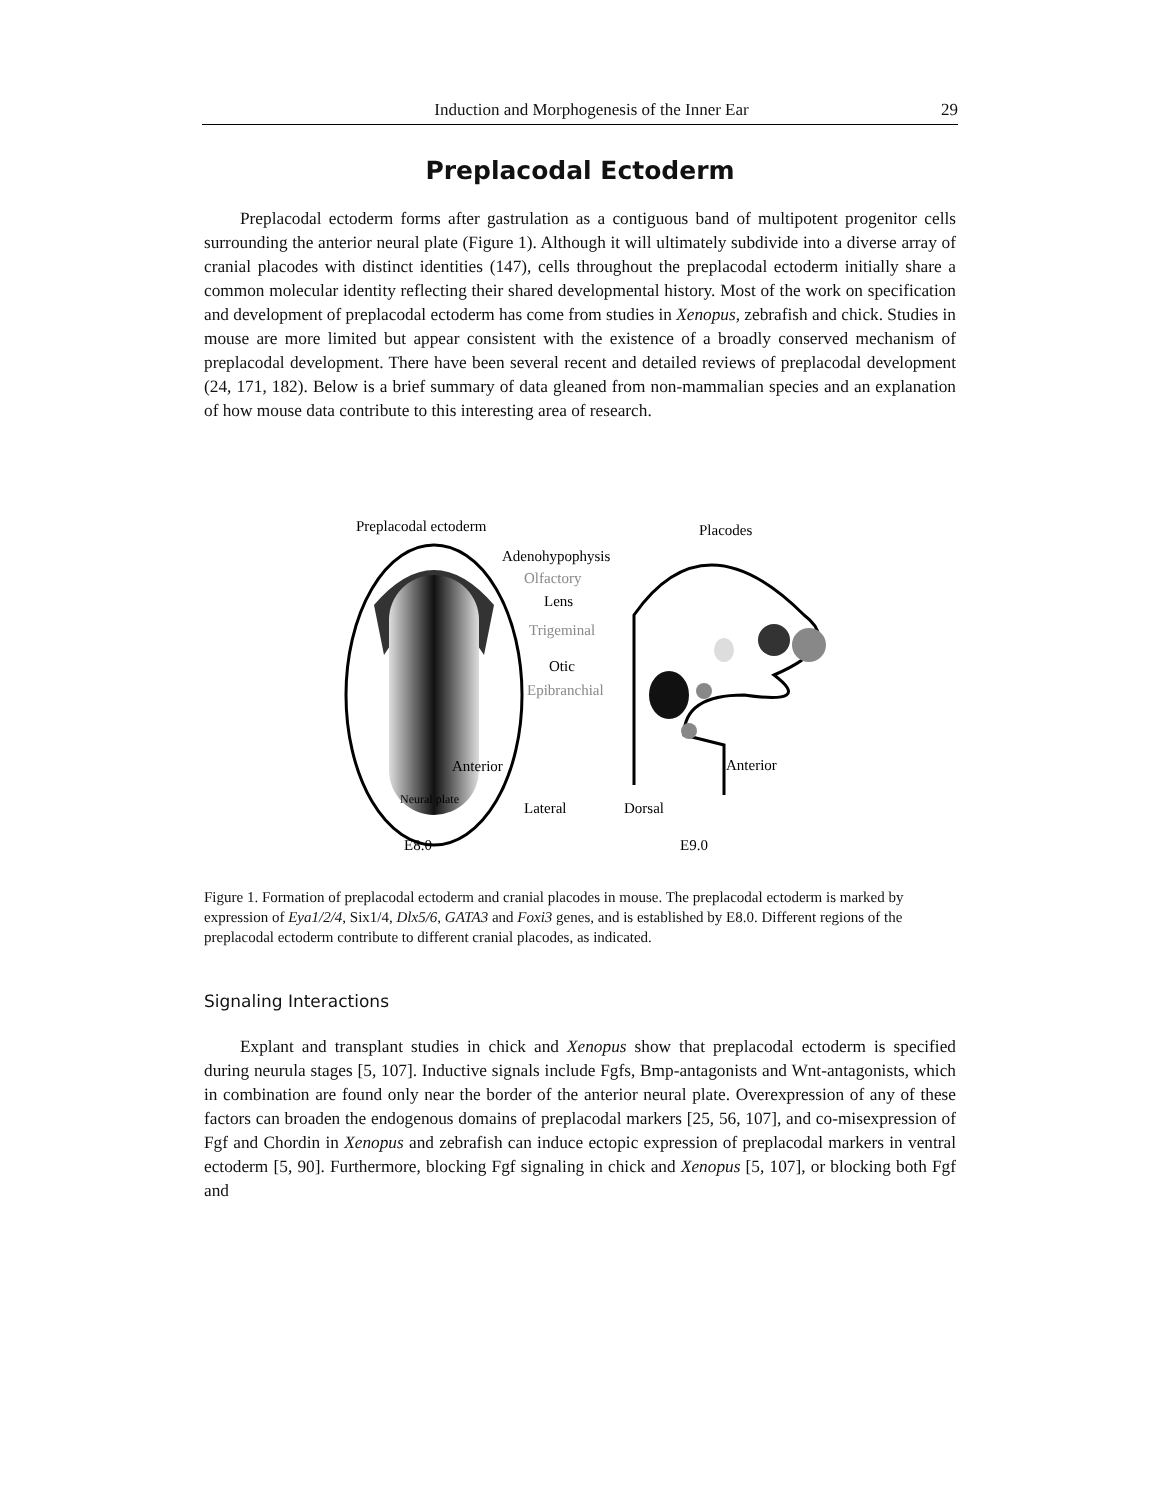Induction and Morphogenesis of the Inner Ear 29
Preplacodal Ectoderm
Preplacodal ectoderm forms after gastrulation as a contiguous band of multipotent progenitor cells surrounding the anterior neural plate (Figure 1). Although it will ultimately subdivide into a diverse array of cranial placodes with distinct identities (147), cells throughout the preplacodal ectoderm initially share a common molecular identity reflecting their shared developmental history. Most of the work on specification and development of preplacodal ectoderm has come from studies in Xenopus, zebrafish and chick. Studies in mouse are more limited but appear consistent with the existence of a broadly conserved mechanism of preplacodal development. There have been several recent and detailed reviews of preplacodal development (24, 171, 182). Below is a brief summary of data gleaned from non-mammalian species and an explanation of how mouse data contribute to this interesting area of research.
Preplacodal ectoderm
Placodes
Adenohypophysis
Olfactory
Lens
Trigeminal
Otic
Epibranchial
Anterior
Neural plate
Lateral
E8.0
Anterior
Dorsal
E9.0
Figure 1. Formation of preplacodal ectoderm and cranial placodes in mouse. The preplacodal ectoderm is marked by expression of Eya1/2/4, Six1/4, Dlx5/6, GATA3 and Foxi3 genes, and is established by E8.0. Different regions of the preplacodal ectoderm contribute to different cranial placodes, as indicated.
Signaling Interactions
Explant and transplant studies in chick and Xenopus show that preplacodal ectoderm is specified during neurula stages [5, 107]. Inductive signals include Fgfs, Bmp-antagonists and Wnt-antagonists, which in combination are found only near the border of the anterior neural plate. Overexpression of any of these factors can broaden the endogenous domains of preplacodal markers [25, 56, 107], and co-misexpression of Fgf and Chordin in Xenopus and zebrafish can induce ectopic expression of preplacodal markers in ventral ectoderm [5, 90]. Furthermore, blocking Fgf signaling in chick and Xenopus [5, 107], or blocking both Fgf and